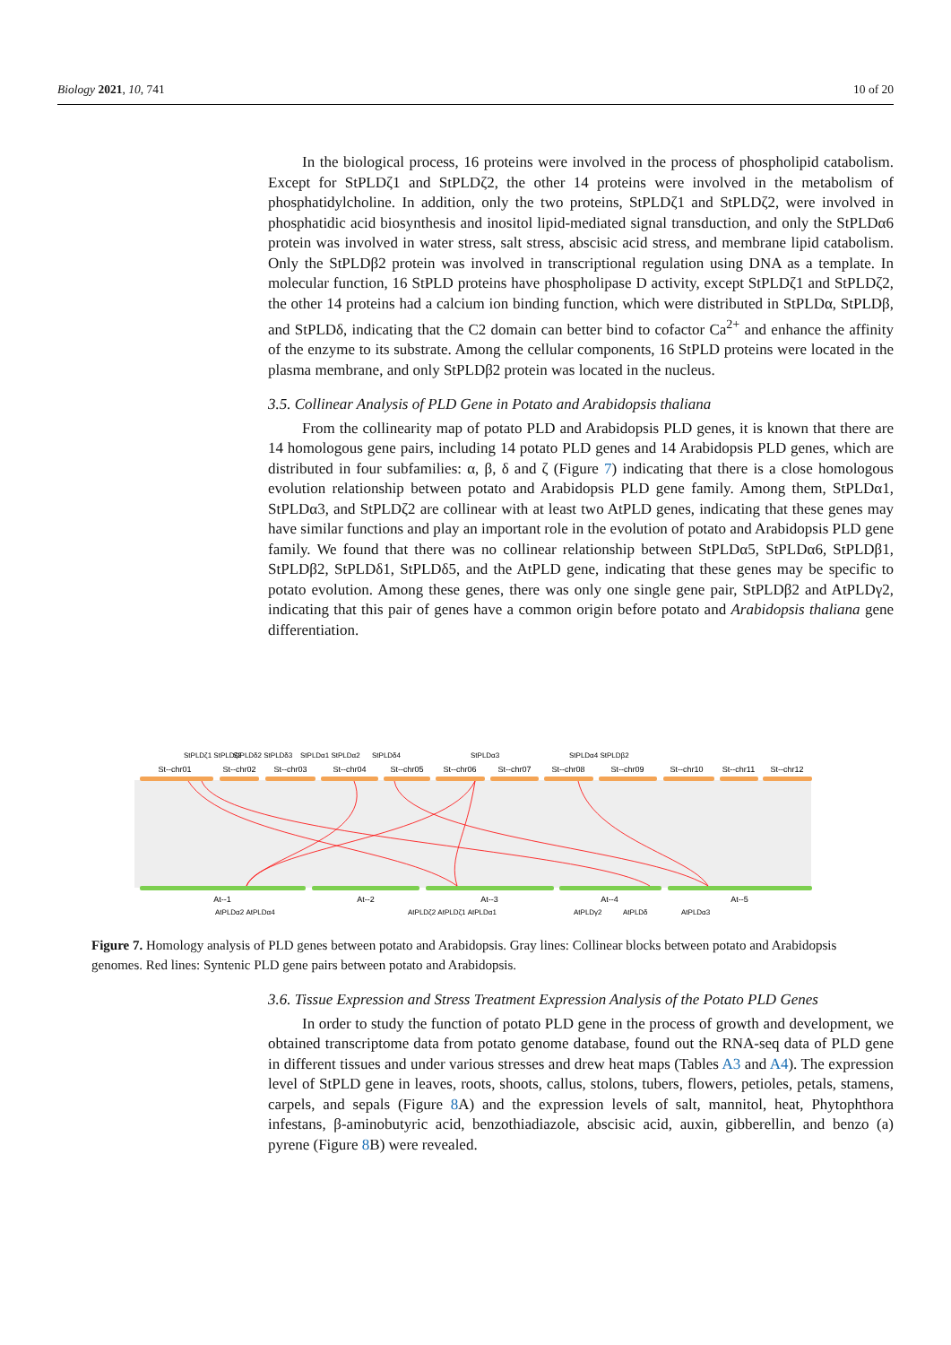Biology 2021, 10, 741 10 of 20
In the biological process, 16 proteins were involved in the process of phospholipid catabolism. Except for StPLDζ1 and StPLDζ2, the other 14 proteins were involved in the metabolism of phosphatidylcholine. In addition, only the two proteins, StPLDζ1 and StPLDζ2, were involved in phosphatidic acid biosynthesis and inositol lipid-mediated signal transduction, and only the StPLDα6 protein was involved in water stress, salt stress, abscisic acid stress, and membrane lipid catabolism. Only the StPLDβ2 protein was involved in transcriptional regulation using DNA as a template. In molecular function, 16 StPLD proteins have phospholipase D activity, except StPLDζ1 and StPLDζ2, the other 14 proteins had a calcium ion binding function, which were distributed in StPLDα, StPLDβ, and StPLDδ, indicating that the C2 domain can better bind to cofactor Ca<sup>2+</sup> and enhance the affinity of the enzyme to its substrate. Among the cellular components, 16 StPLD proteins were located in the plasma membrane, and only StPLDβ2 protein was located in the nucleus.
3.5. Collinear Analysis of PLD Gene in Potato and Arabidopsis thaliana
From the collinearity map of potato PLD and Arabidopsis PLD genes, it is known that there are 14 homologous gene pairs, including 14 potato PLD genes and 14 Arabidopsis PLD genes, which are distributed in four subfamilies: α, β, δ and ζ (Figure 7) indicating that there is a close homologous evolution relationship between potato and Arabidopsis PLD gene family. Among them, StPLDα1, StPLDα3, and StPLDζ2 are collinear with at least two AtPLD genes, indicating that these genes may have similar functions and play an important role in the evolution of potato and Arabidopsis PLD gene family. We found that there was no collinear relationship between StPLDα5, StPLDα6, StPLDβ1, StPLDβ2, StPLDδ1, StPLDδ5, and the AtPLD gene, indicating that these genes may be specific to potato evolution. Among these genes, there was only one single gene pair, StPLDβ2 and AtPLDγ2, indicating that this pair of genes have a common origin before potato and Arabidopsis thaliana gene differentiation.
St--chr01
St--chr02
St--chr03
St--chr04
St--chr05
St--chr06
St--chr07
St--chr08
St--chr09
St--chr10
St--chr11
St--chr12
At--1
At--2
At--3
At--4
At--5
StPLDζ1 StPLDζ2
StPLDδ2 StPLDδ3
StPLDα1 StPLDα2
StPLDδ4
StPLDα3
StPLDα4 StPLDβ2
AtPLDα2 AtPLDα4
AtPLDζ2 AtPLDζ1 AtPLDα1
AtPLDγ2
AtPLDδ
AtPLDα3
Figure 7. Homology analysis of PLD genes between potato and Arabidopsis. Gray lines: Collinear blocks between potato and Arabidopsis genomes. Red lines: Syntenic PLD gene pairs between potato and Arabidopsis.
3.6. Tissue Expression and Stress Treatment Expression Analysis of the Potato PLD Genes
In order to study the function of potato PLD gene in the process of growth and development, we obtained transcriptome data from potato genome database, found out the RNA-seq data of PLD gene in different tissues and under various stresses and drew heat maps (Tables A3 and A4). The expression level of StPLD gene in leaves, roots, shoots, callus, stolons, tubers, flowers, petioles, petals, stamens, carpels, and sepals (Figure 8 A) and the expression levels of salt, mannitol, heat, Phytophthora infestans, β-aminobutyric acid, benzothiadiazole, abscisic acid, auxin, gibberellin, and benzo (a) pyrene (Figure 8 B) were revealed.